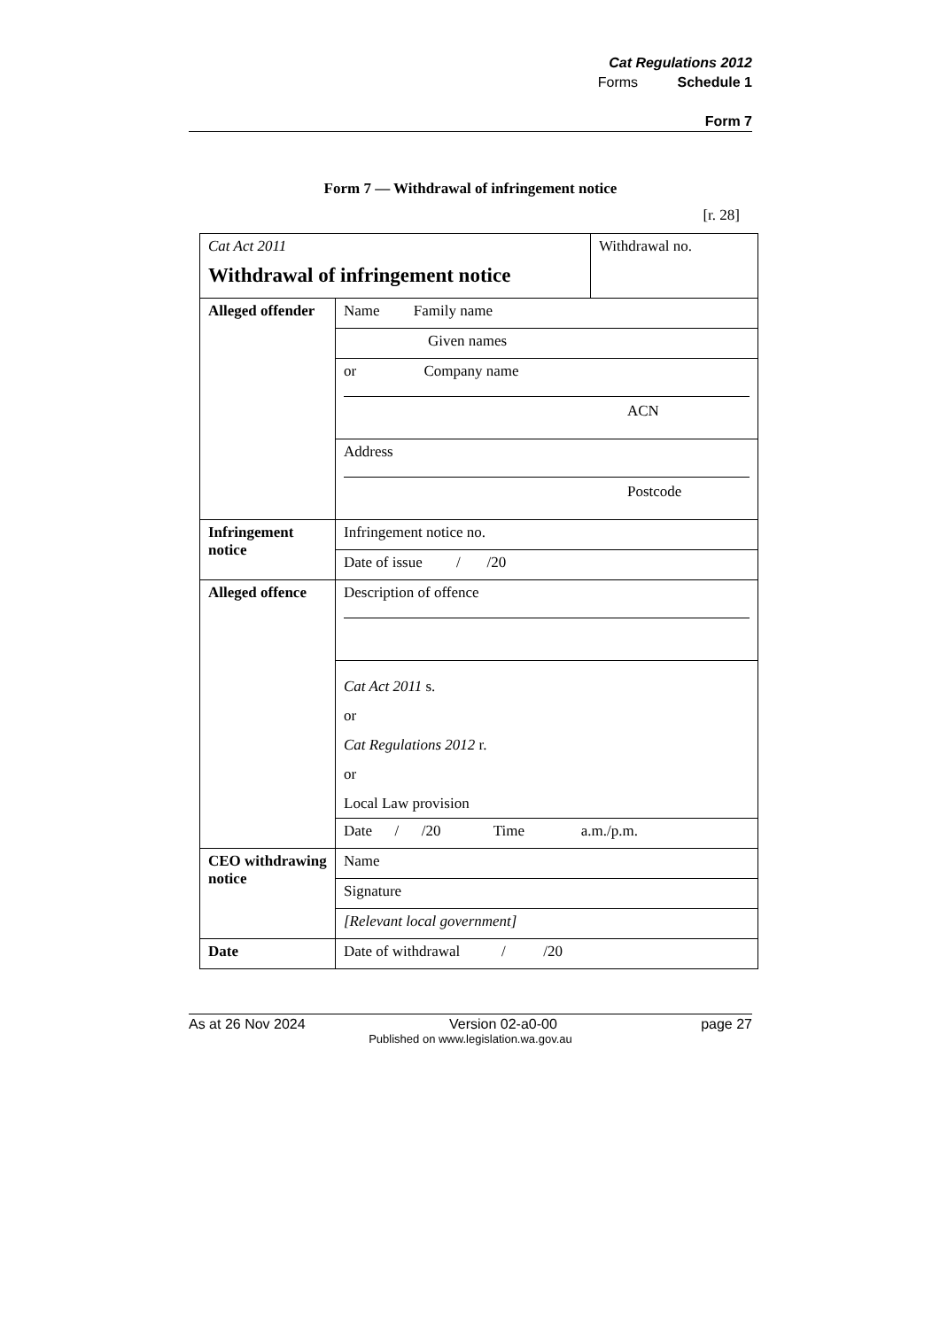Cat Regulations 2012
Forms Schedule 1
Form 7
Form 7 — Withdrawal of infringement notice
[r. 28]
| Cat Act 2011 Withdrawal of infringement notice | | Withdrawal no. |
| Alleged offender | Name Family name | |
| | Given names | |
| | or Company name ACN | |
| | Address Postcode | |
| Infringement notice | Infringement notice no. | |
| | Date of issue / /20 | |
| Alleged offence | Description of offence | |
| | Cat Act 2011 s. or Cat Regulations 2012 r. or Local Law provision | |
| | Date / /20 Time a.m./p.m. | |
| CEO withdrawing notice | Name | |
| | Signature | |
| | [Relevant local government] | |
| Date | Date of withdrawal / /20 | |
As at 26 Nov 2024 Version 02-a0-00 page 27
Published on www.legislation.wa.gov.au